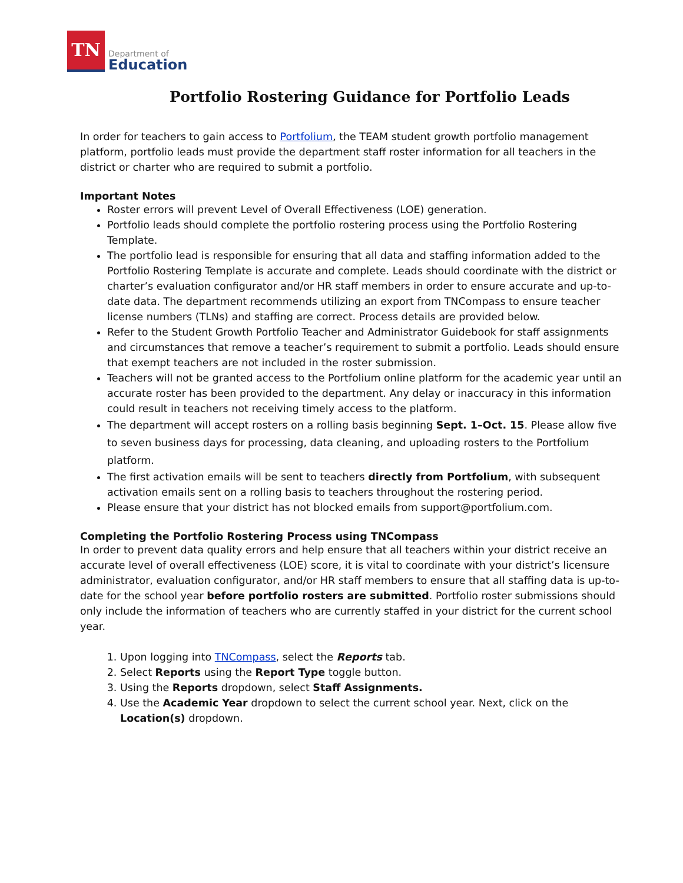TN
Department of
Education
Portfolio Rostering Guidance for Portfolio Leads
In order for teachers to gain access to Portfolium, the TEAM student growth portfolio management platform, portfolio leads must provide the department staff roster information for all teachers in the district or charter who are required to submit a portfolio.
Important Notes
Roster errors will prevent Level of Overall Effectiveness (LOE) generation.
Portfolio leads should complete the portfolio rostering process using the Portfolio Rostering Template.
The portfolio lead is responsible for ensuring that all data and staffing information added to the Portfolio Rostering Template is accurate and complete. Leads should coordinate with the district or charter’s evaluation configurator and/or HR staff members in order to ensure accurate and up-to-date data. The department recommends utilizing an export from TNCompass to ensure teacher license numbers (TLNs) and staffing are correct. Process details are provided below.
Refer to the Student Growth Portfolio Teacher and Administrator Guidebook for staff assignments and circumstances that remove a teacher’s requirement to submit a portfolio. Leads should ensure that exempt teachers are not included in the roster submission.
Teachers will not be granted access to the Portfolium online platform for the academic year until an accurate roster has been provided to the department. Any delay or inaccuracy in this information could result in teachers not receiving timely access to the platform.
The department will accept rosters on a rolling basis beginning Sept. 1–Oct. 15. Please allow five to seven business days for processing, data cleaning, and uploading rosters to the Portfolium platform.
The first activation emails will be sent to teachers directly from Portfolium, with subsequent activation emails sent on a rolling basis to teachers throughout the rostering period.
Please ensure that your district has not blocked emails from support@portfolium.com.
Completing the Portfolio Rostering Process using TNCompass
In order to prevent data quality errors and help ensure that all teachers within your district receive an accurate level of overall effectiveness (LOE) score, it is vital to coordinate with your district’s licensure administrator, evaluation configurator, and/or HR staff members to ensure that all staffing data is up-to-date for the school year before portfolio rosters are submitted. Portfolio roster submissions should only include the information of teachers who are currently staffed in your district for the current school year.
1. Upon logging into TNCompass, select the Reports tab.
2. Select Reports using the Report Type toggle button.
3. Using the Reports dropdown, select Staff Assignments.
4. Use the Academic Year dropdown to select the current school year. Next, click on the Location(s) dropdown.